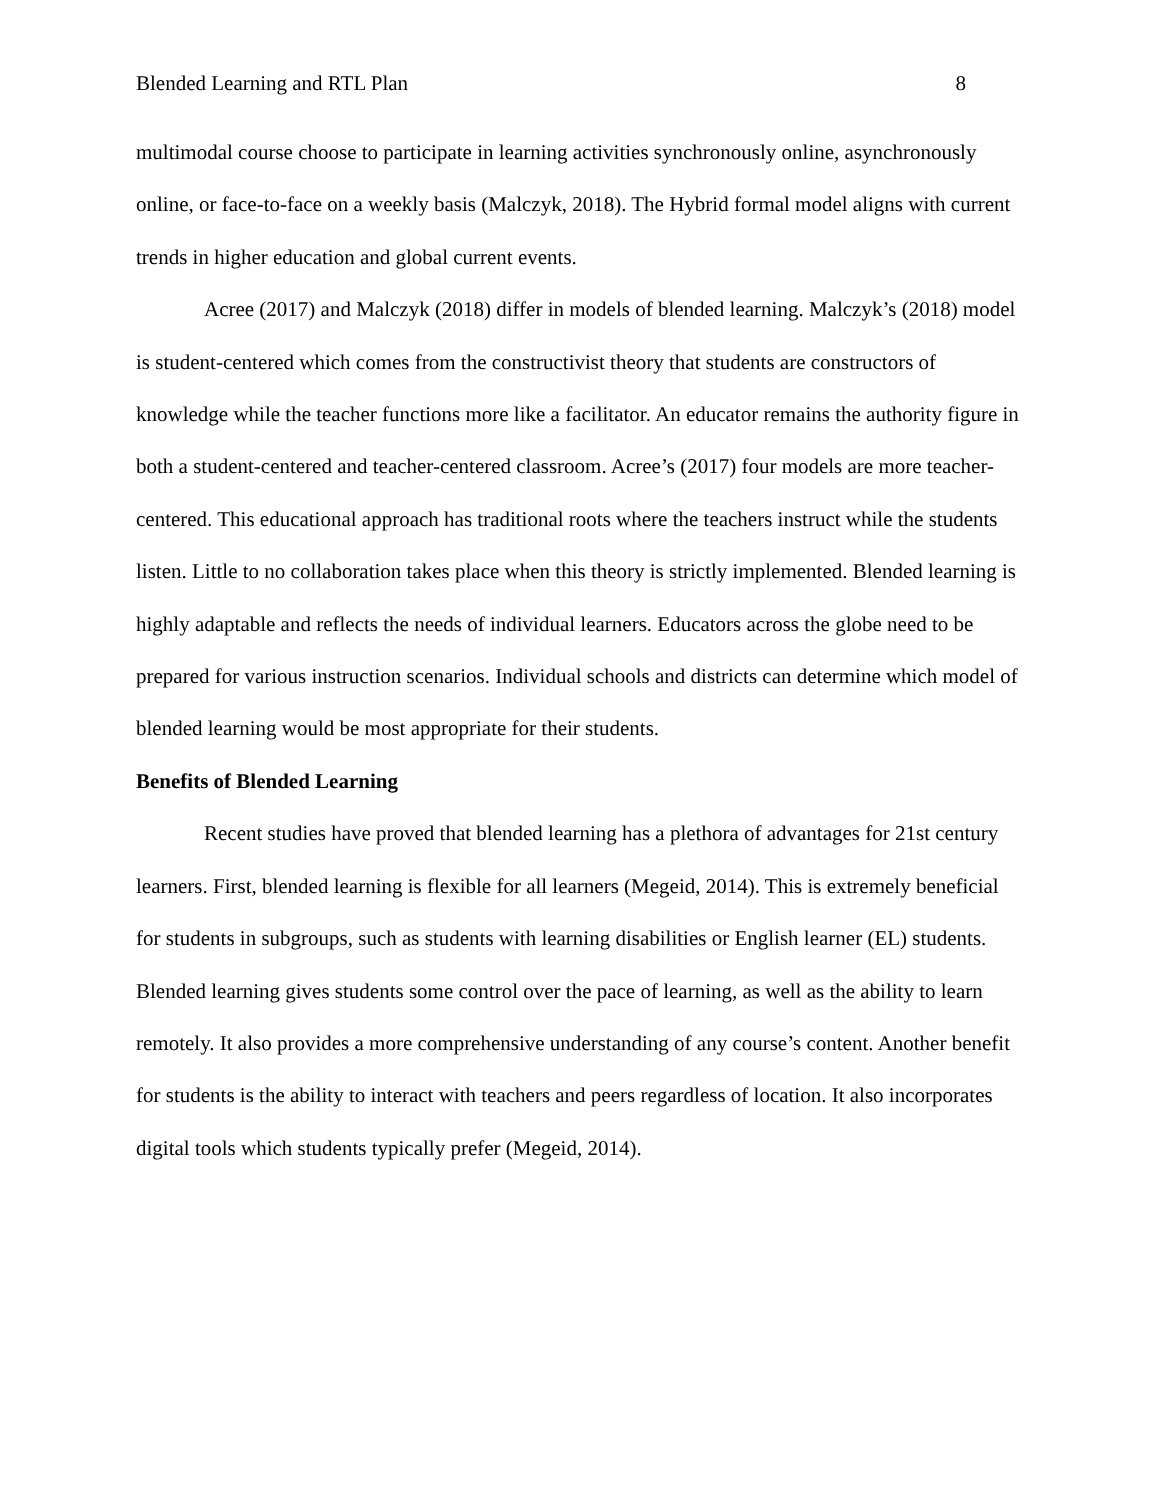Blended Learning and RTL Plan 8
multimodal course choose to participate in learning activities synchronously online, asynchronously online, or face-to-face on a weekly basis (Malczyk, 2018). The Hybrid formal model aligns with current trends in higher education and global current events.
Acree (2017) and Malczyk (2018) differ in models of blended learning. Malczyk’s (2018) model is student-centered which comes from the constructivist theory that students are constructors of knowledge while the teacher functions more like a facilitator. An educator remains the authority figure in both a student-centered and teacher-centered classroom. Acree’s (2017) four models are more teacher-centered. This educational approach has traditional roots where the teachers instruct while the students listen. Little to no collaboration takes place when this theory is strictly implemented. Blended learning is highly adaptable and reflects the needs of individual learners. Educators across the globe need to be prepared for various instruction scenarios. Individual schools and districts can determine which model of blended learning would be most appropriate for their students.
Benefits of Blended Learning
Recent studies have proved that blended learning has a plethora of advantages for 21st century learners. First, blended learning is flexible for all learners (Megeid, 2014). This is extremely beneficial for students in subgroups, such as students with learning disabilities or English learner (EL) students. Blended learning gives students some control over the pace of learning, as well as the ability to learn remotely. It also provides a more comprehensive understanding of any course’s content. Another benefit for students is the ability to interact with teachers and peers regardless of location. It also incorporates digital tools which students typically prefer (Megeid, 2014).